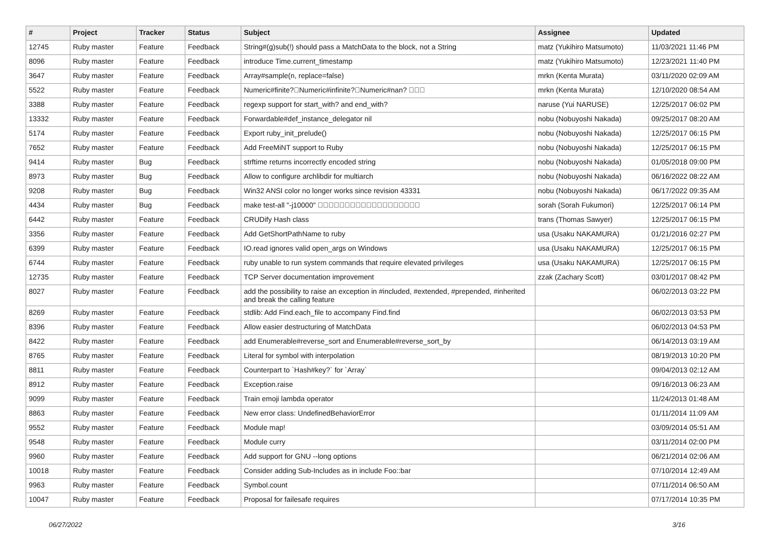| # | Project | Tracker | Status | Subject | Assignee | Updated |
| --- | --- | --- | --- | --- | --- | --- |
| 12745 | Ruby master | Feature | Feedback | String#(g)sub(!) should pass a MatchData to the block, not a String | matz (Yukihiro Matsumoto) | 11/03/2021 11:46 PM |
| 8096 | Ruby master | Feature | Feedback | introduce Time.current_timestamp | matz (Yukihiro Matsumoto) | 12/23/2021 11:40 PM |
| 3647 | Ruby master | Feature | Feedback | Array#sample(n, replace=false) | mrkn (Kenta Murata) | 03/11/2020 02:09 AM |
| 5522 | Ruby master | Feature | Feedback | Numeric#finite?􏰀Numeric#infinite?􏰀Numeric#nan? 􏰀􏰀􏰀 | mrkn (Kenta Murata) | 12/10/2020 08:54 AM |
| 3388 | Ruby master | Feature | Feedback | regexp support for start_with? and end_with? | naruse (Yui NARUSE) | 12/25/2017 06:02 PM |
| 13332 | Ruby master | Feature | Feedback | Forwardable#def_instance_delegator nil | nobu (Nobuyoshi Nakada) | 09/25/2017 08:20 AM |
| 5174 | Ruby master | Feature | Feedback | Export ruby_init_prelude() | nobu (Nobuyoshi Nakada) | 12/25/2017 06:15 PM |
| 7652 | Ruby master | Feature | Feedback | Add FreeMiNT support to Ruby | nobu (Nobuyoshi Nakada) | 12/25/2017 06:15 PM |
| 9414 | Ruby master | Bug | Feedback | strftime returns incorrectly encoded string | nobu (Nobuyoshi Nakada) | 01/05/2018 09:00 PM |
| 8973 | Ruby master | Bug | Feedback | Allow to configure archlibdir for multiarch | nobu (Nobuyoshi Nakada) | 06/16/2022 08:22 AM |
| 9208 | Ruby master | Bug | Feedback | Win32 ANSI color no longer works since revision 43331 | nobu (Nobuyoshi Nakada) | 06/17/2022 09:35 AM |
| 4434 | Ruby master | Bug | Feedback | make test-all "-j10000" 􏰀􏰀􏰀􏰀􏰀􏰀􏰀􏰀􏰀􏰀􏰀􏰀􏰀􏰀􏰀􏰀􏰀􏰀􏰀 | sorah (Sorah Fukumori) | 12/25/2017 06:14 PM |
| 6442 | Ruby master | Feature | Feedback | CRUDify Hash class | trans (Thomas Sawyer) | 12/25/2017 06:15 PM |
| 3356 | Ruby master | Feature | Feedback | Add GetShortPathName to ruby | usa (Usaku NAKAMURA) | 01/21/2016 02:27 PM |
| 6399 | Ruby master | Feature | Feedback | IO.read ignores valid open_args on Windows | usa (Usaku NAKAMURA) | 12/25/2017 06:15 PM |
| 6744 | Ruby master | Feature | Feedback | ruby unable to run system commands that require elevated privileges | usa (Usaku NAKAMURA) | 12/25/2017 06:15 PM |
| 12735 | Ruby master | Feature | Feedback | TCP Server documentation improvement | zzak (Zachary Scott) | 03/01/2017 08:42 PM |
| 8027 | Ruby master | Feature | Feedback | add the possibility to raise an exception in #included, #extended, #prepended, #inherited and break the calling feature | | 06/02/2013 03:22 PM |
| 8269 | Ruby master | Feature | Feedback | stdlib: Add Find.each_file to accompany Find.find | | 06/02/2013 03:53 PM |
| 8396 | Ruby master | Feature | Feedback | Allow easier destructuring of MatchData | | 06/02/2013 04:53 PM |
| 8422 | Ruby master | Feature | Feedback | add Enumerable#reverse_sort and Enumerable#reverse_sort_by | | 06/14/2013 03:19 AM |
| 8765 | Ruby master | Feature | Feedback | Literal for symbol with interpolation | | 08/19/2013 10:20 PM |
| 8811 | Ruby master | Feature | Feedback | Counterpart to `Hash#key?` for `Array` | | 09/04/2013 02:12 AM |
| 8912 | Ruby master | Feature | Feedback | Exception.raise | | 09/16/2013 06:23 AM |
| 9099 | Ruby master | Feature | Feedback | Train emoji lambda operator | | 11/24/2013 01:48 AM |
| 8863 | Ruby master | Feature | Feedback | New error class: UndefinedBehaviorError | | 01/11/2014 11:09 AM |
| 9552 | Ruby master | Feature | Feedback | Module map! | | 03/09/2014 05:51 AM |
| 9548 | Ruby master | Feature | Feedback | Module curry | | 03/11/2014 02:00 PM |
| 9960 | Ruby master | Feature | Feedback | Add support for GNU --long options | | 06/21/2014 02:06 AM |
| 10018 | Ruby master | Feature | Feedback | Consider adding Sub-Includes as in include Foo::bar | | 07/10/2014 12:49 AM |
| 9963 | Ruby master | Feature | Feedback | Symbol.count | | 07/11/2014 06:50 AM |
| 10047 | Ruby master | Feature | Feedback | Proposal for failesafe requires | | 07/17/2014 10:35 PM |
06/27/2022 3/16